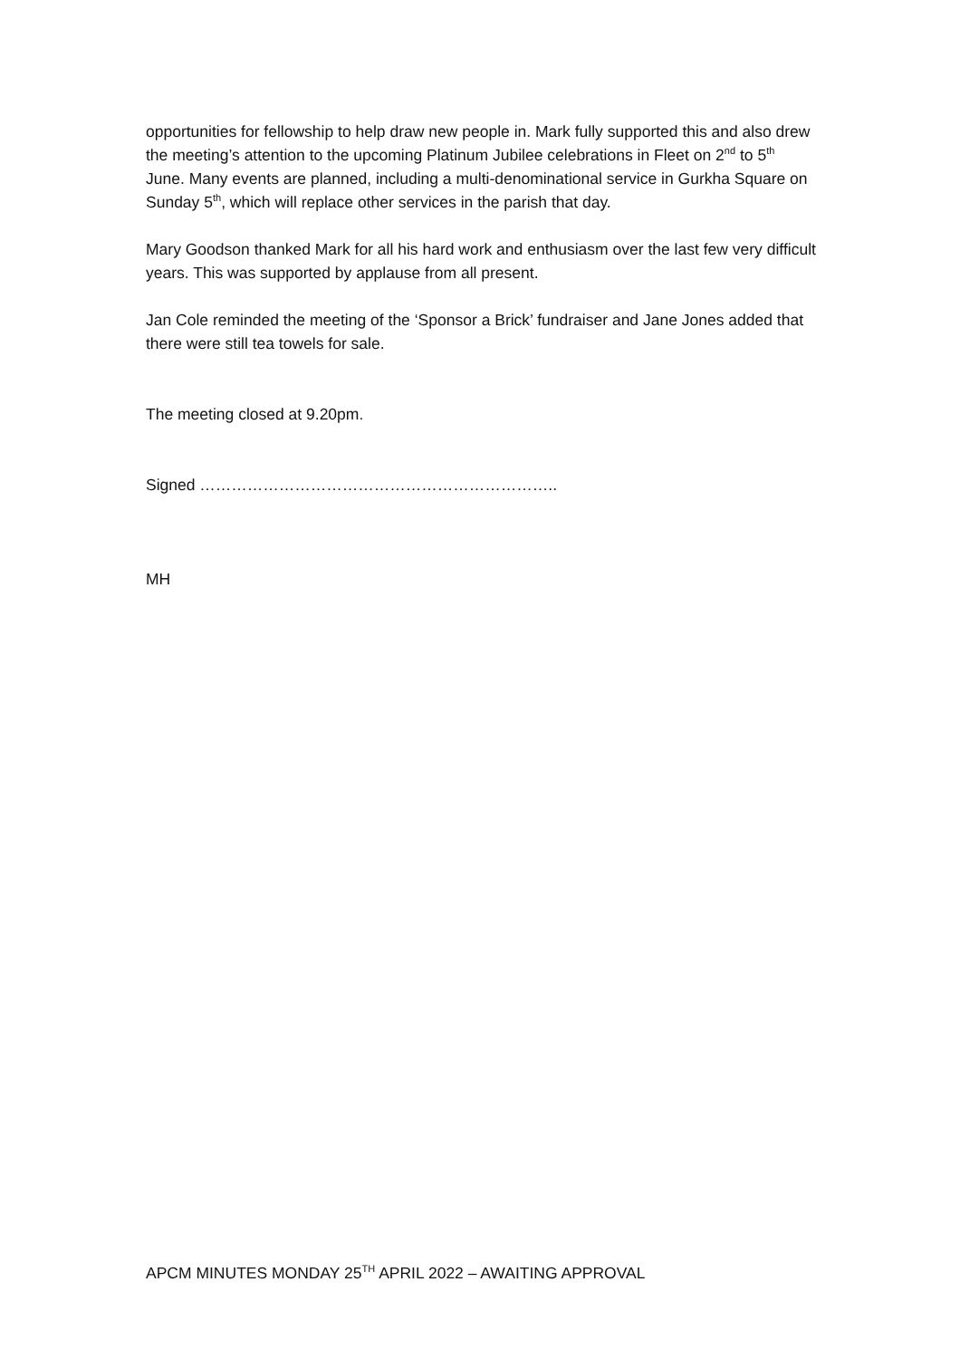opportunities for fellowship to help draw new people in. Mark fully supported this and also drew the meeting’s attention to the upcoming Platinum Jubilee celebrations in Fleet on 2<sup>nd</sup> to 5<sup>th</sup> June. Many events are planned, including a multi-denominational service in Gurkha Square on Sunday 5<sup>th</sup>, which will replace other services in the parish that day.
Mary Goodson thanked Mark for all his hard work and enthusiasm over the last few very difficult years. This was supported by applause from all present.
Jan Cole reminded the meeting of the ‘Sponsor a Brick’ fundraiser and Jane Jones added that there were still tea towels for sale.
The meeting closed at 9.20pm.
Signed …………………………………………………………..
MH
APCM MINUTES MONDAY 25<sup>TH</sup> APRIL 2022 – AWAITING APPROVAL